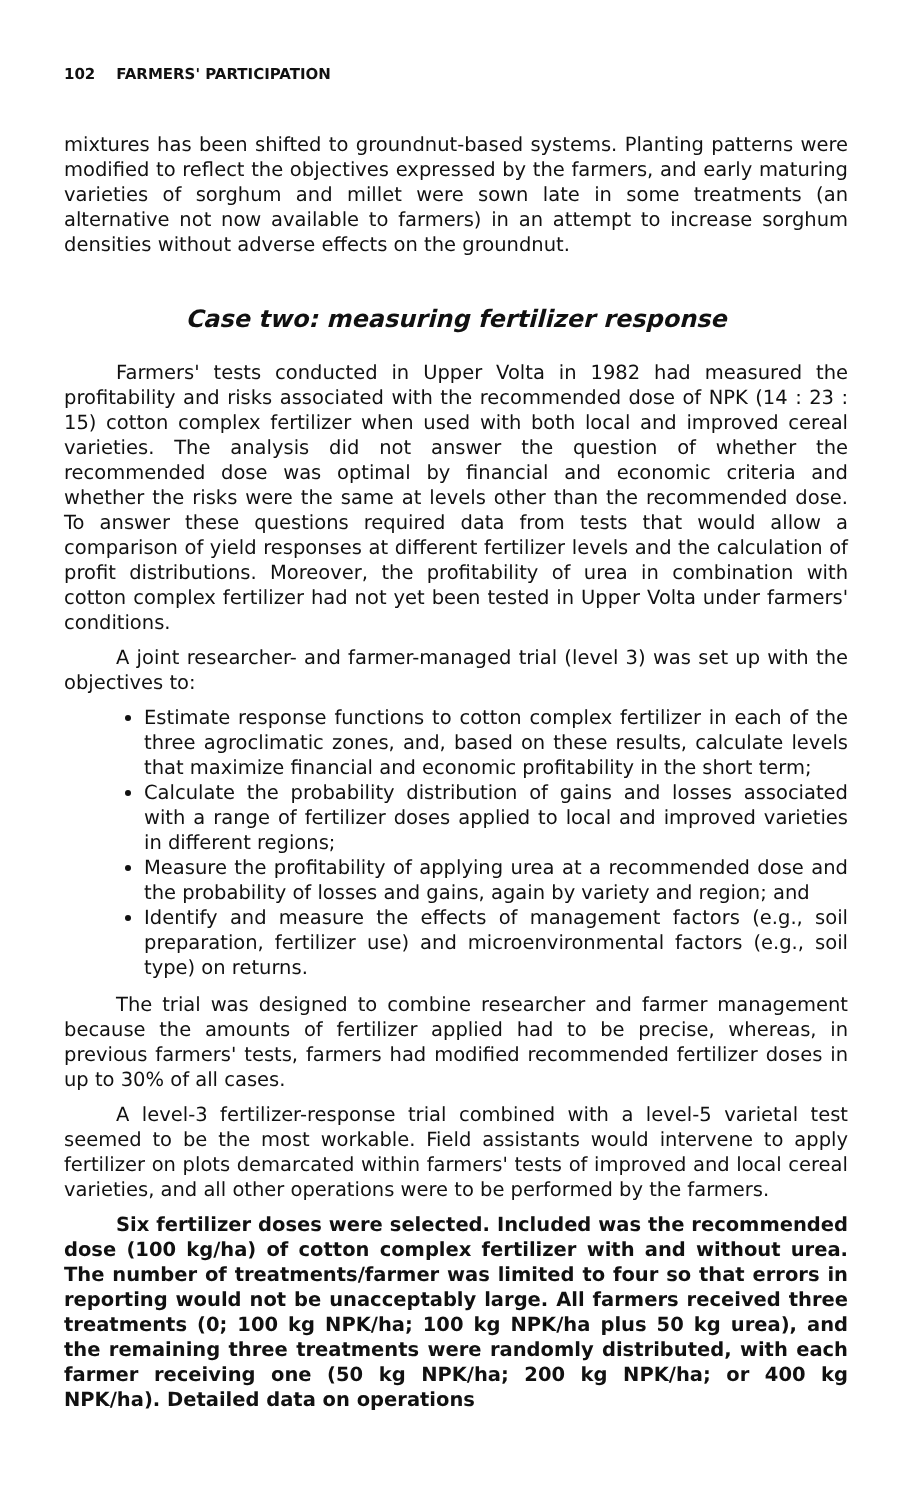102 FARMERS' PARTICIPATION
mixtures has been shifted to groundnut-based systems. Planting patterns were modified to reflect the objectives expressed by the farmers, and early maturing varieties of sorghum and millet were sown late in some treatments (an alternative not now available to farmers) in an attempt to increase sorghum densities without adverse effects on the groundnut.
Case two: measuring fertilizer response
Farmers' tests conducted in Upper Volta in 1982 had measured the profitability and risks associated with the recommended dose of NPK (14 : 23 : 15) cotton complex fertilizer when used with both local and improved cereal varieties. The analysis did not answer the question of whether the recommended dose was optimal by financial and economic criteria and whether the risks were the same at levels other than the recommended dose. To answer these questions required data from tests that would allow a comparison of yield responses at different fertilizer levels and the calculation of profit distributions. Moreover, the profitability of urea in combination with cotton complex fertilizer had not yet been tested in Upper Volta under farmers' conditions.
A joint researcher- and farmer-managed trial (level 3) was set up with the objectives to:
Estimate response functions to cotton complex fertilizer in each of the three agroclimatic zones, and, based on these results, calculate levels that maximize financial and economic profitability in the short term;
Calculate the probability distribution of gains and losses associated with a range of fertilizer doses applied to local and improved varieties in different regions;
Measure the profitability of applying urea at a recommended dose and the probability of losses and gains, again by variety and region; and
Identify and measure the effects of management factors (e.g., soil preparation, fertilizer use) and microenvironmental factors (e.g., soil type) on returns.
The trial was designed to combine researcher and farmer management because the amounts of fertilizer applied had to be precise, whereas, in previous farmers' tests, farmers had modified recommended fertilizer doses in up to 30% of all cases.
A level-3 fertilizer-response trial combined with a level-5 varietal test seemed to be the most workable. Field assistants would intervene to apply fertilizer on plots demarcated within farmers' tests of improved and local cereal varieties, and all other operations were to be performed by the farmers.
Six fertilizer doses were selected. Included was the recommended dose (100 kg/ha) of cotton complex fertilizer with and without urea. The number of treatments/farmer was limited to four so that errors in reporting would not be unacceptably large. All farmers received three treatments (0; 100 kg NPK/ha; 100 kg NPK/ha plus 50 kg urea), and the remaining three treatments were randomly distributed, with each farmer receiving one (50 kg NPK/ha; 200 kg NPK/ha; or 400 kg NPK/ha). Detailed data on operations